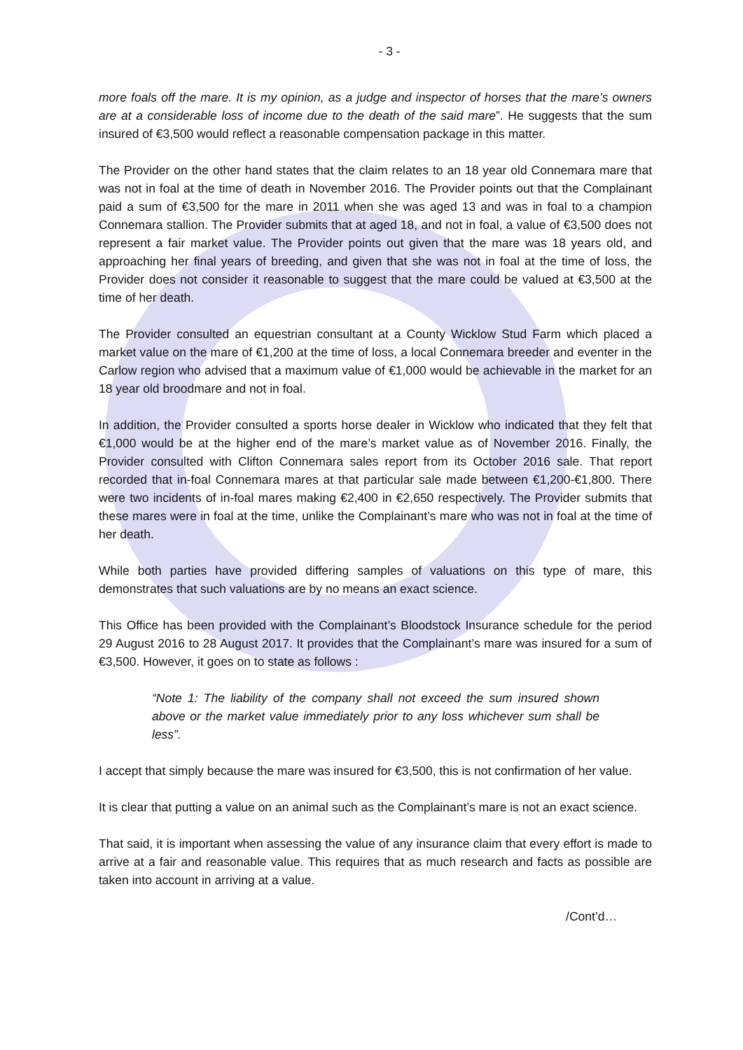- 3 -
more foals off the mare. It is my opinion, as a judge and inspector of horses that the mare’s owners are at a considerable loss of income due to the death of the said mare”. He suggests that the sum insured of €3,500 would reflect a reasonable compensation package in this matter.
The Provider on the other hand states that the claim relates to an 18 year old Connemara mare that was not in foal at the time of death in November 2016. The Provider points out that the Complainant paid a sum of €3,500 for the mare in 2011 when she was aged 13 and was in foal to a champion Connemara stallion. The Provider submits that at aged 18, and not in foal, a value of €3,500 does not represent a fair market value. The Provider points out given that the mare was 18 years old, and approaching her final years of breeding, and given that she was not in foal at the time of loss, the Provider does not consider it reasonable to suggest that the mare could be valued at €3,500 at the time of her death.
The Provider consulted an equestrian consultant at a County Wicklow Stud Farm which placed a market value on the mare of €1,200 at the time of loss, a local Connemara breeder and eventer in the Carlow region who advised that a maximum value of €1,000 would be achievable in the market for an 18 year old broodmare and not in foal.
In addition, the Provider consulted a sports horse dealer in Wicklow who indicated that they felt that €1,000 would be at the higher end of the mare’s market value as of November 2016. Finally, the Provider consulted with Clifton Connemara sales report from its October 2016 sale. That report recorded that in-foal Connemara mares at that particular sale made between €1,200-€1,800. There were two incidents of in-foal mares making €2,400 in €2,650 respectively. The Provider submits that these mares were in foal at the time, unlike the Complainant’s mare who was not in foal at the time of her death.
While both parties have provided differing samples of valuations on this type of mare, this demonstrates that such valuations are by no means an exact science.
This Office has been provided with the Complainant’s Bloodstock Insurance schedule for the period 29 August 2016 to 28 August 2017. It provides that the Complainant’s mare was insured for a sum of €3,500. However, it goes on to state as follows :
“Note 1: The liability of the company shall not exceed the sum insured shown above or the market value immediately prior to any loss whichever sum shall be less”.
I accept that simply because the mare was insured for €3,500, this is not confirmation of her value.
It is clear that putting a value on an animal such as the Complainant’s mare is not an exact science.
That said, it is important when assessing the value of any insurance claim that every effort is made to arrive at a fair and reasonable value. This requires that as much research and facts as possible are taken into account in arriving at a value.
/Cont’d…